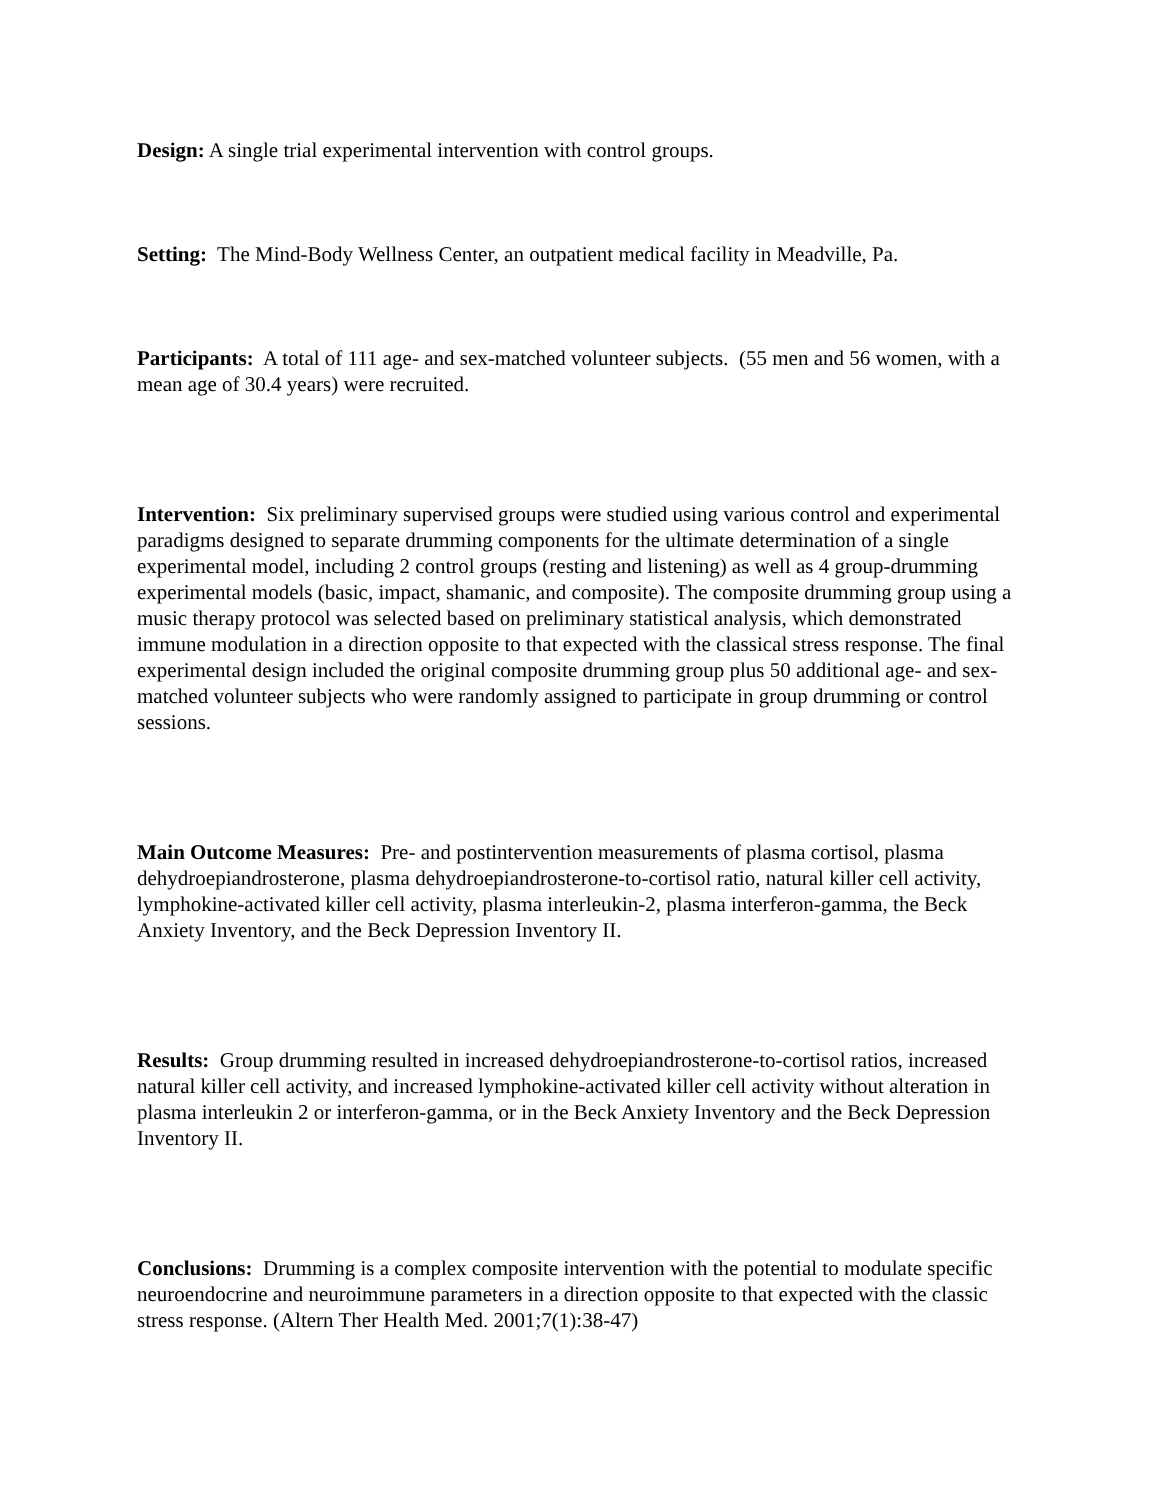Design: A single trial experimental intervention with control groups.
Setting: The Mind-Body Wellness Center, an outpatient medical facility in Meadville, Pa.
Participants: A total of 111 age- and sex-matched volunteer subjects. (55 men and 56 women, with a mean age of 30.4 years) were recruited.
Intervention: Six preliminary supervised groups were studied using various control and experimental paradigms designed to separate drumming components for the ultimate determination of a single experimental model, including 2 control groups (resting and listening) as well as 4 group-drumming experimental models (basic, impact, shamanic, and composite). The composite drumming group using a music therapy protocol was selected based on preliminary statistical analysis, which demonstrated immune modulation in a direction opposite to that expected with the classical stress response. The final experimental design included the original composite drumming group plus 50 additional age- and sex-matched volunteer subjects who were randomly assigned to participate in group drumming or control sessions.
Main Outcome Measures: Pre- and postintervention measurements of plasma cortisol, plasma dehydroepiandrosterone, plasma dehydroepiandrosterone-to-cortisol ratio, natural killer cell activity, lymphokine-activated killer cell activity, plasma interleukin-2, plasma interferon-gamma, the Beck Anxiety Inventory, and the Beck Depression Inventory II.
Results: Group drumming resulted in increased dehydroepiandrosterone-to-cortisol ratios, increased natural killer cell activity, and increased lymphokine-activated killer cell activity without alteration in plasma interleukin 2 or interferon-gamma, or in the Beck Anxiety Inventory and the Beck Depression Inventory II.
Conclusions: Drumming is a complex composite intervention with the potential to modulate specific neuroendocrine and neuroimmune parameters in a direction opposite to that expected with the classic stress response. (Altern Ther Health Med. 2001;7(1):38-47)